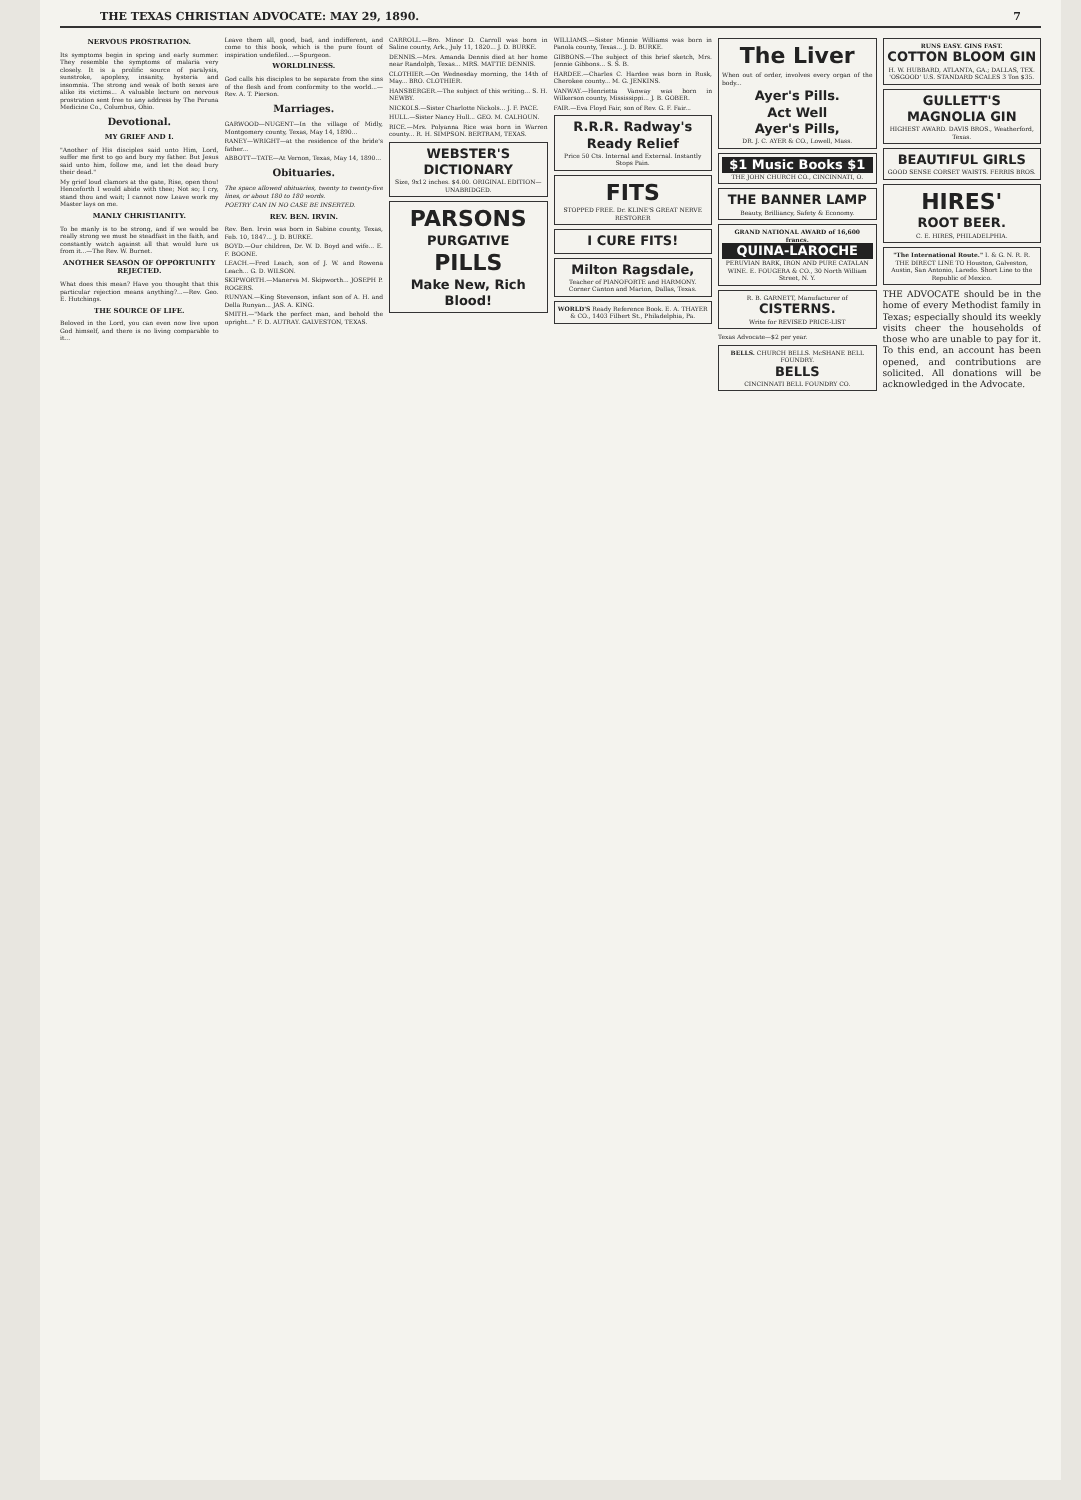THE TEXAS CHRISTIAN ADVOCATE: MAY 29, 1890. 7
NERVOUS PROSTRATION.
Its symptoms begin in spring and early summer. They resemble the symptoms of malaria very closely. It is a prolific source of paralysis, sunstroke, apoplexy, insanity, hysteria and insomnia. The strong and weak of both sexes are alike its victims... A valuable lecture on nervous prostration sent free to any address by The Peruna Medicine Co., Columbus, Ohio.
Devotional.
MY GRIEF AND I.
"Another of His disciples said unto Him, Lord, suffer me first to go and bury my father. But Jesus said unto him, follow me, and let the dead bury their dead."
My grief loud clamors at the gate, Rise, open thou! Henceforth I would abide with thee; Not so; I cry, stand thou and wait; I cannot now Leave work my Master lays on me.
MANLY CHRISTIANITY.
To be manly is to be strong, and if we would be really strong we must be steadfast in the faith, and constantly watch against all that would lure us from it...—The Rev. W. Burnet.
ANOTHER SEASON OF OPPORTUNITY REJECTED.
What does this mean? Have you thought that this particular rejection means anything?...—Rev. Geo. E. Hutchings.
THE SOURCE OF LIFE.
Beloved in the Lord, you can even now live upon God himself, and there is no living comparable to it...
Leave them all, good, bad, and indifferent, and come to this book, which is the pure fount of inspiration undefiled...—Spurgeon.
WORLDLINESS.
God calls his disciples to be separate from the sins of the flesh and from conformity to the world...—Rev. A. T. Pierson.
Marriages.
GARWOOD—NUGENT—In the village of Midly, Montgomery county, Texas, May 14, 1890...
RANEY—WRIGHT—at the residence of the bride's father...
ABBOTT—TATE—At Vernon, Texas, May 14, 1890...
Obituaries.
The space allowed obituaries, twenty to twenty-five lines, or about 180 to 180 words.
POETRY CAN IN NO CASE BE INSERTED.
REV. BEN. IRVIN.
Rev. Ben. Irvin was born in Sabine county, Texas, Feb. 10, 1847... J. D. BURKE.
BOYD.—Our children, Dr. W. D. Boyd and wife... E. F. BOONE.
LEACH.—Fred Leach, son of J. W. and Rowena Leach... G. D. WILSON.
SKIPWORTH.—Manerva M. Skipworth... JOSEPH P. ROGERS.
RUNYAN.—King Stevenson, infant son of A. H. and Della Runyan... JAS. A. KING.
SMITH.—"Mark the perfect man, and behold the upright..." F. D. AUTRAY. GALVESTON, TEXAS.
CARROLL.—Bro. Minor D. Carroll was born in Saline county, Ark., July 11, 1820... J. D. BURKE.
DENNIS.—Mrs. Amanda Dennis died at her home near Randolph, Texas... MRS. MATTIE DENNIS.
CLOTHIER.—On Wednesday morning, the 14th of May... BRO. CLOTHIER.
HANSBERGER.—The subject of this writing... S. H. NEWBY.
NICKOLS.—Sister Charlotte Nickols... J. F. PACE.
HULL.—Sister Nancy Hull... GEO. M. CALHOUN.
RICE.—Mrs. Polyanna Rice was born in Warren county... R. H. SIMPSON. BERTRAM, TEXAS.
WEBSTER'S DICTIONARY
Size, 9x12 inches. $4.00. ORIGINAL EDITION—UNABRIDGED.
PARSONS
PURGATIVE
PILLS
Make New, Rich Blood!
WILLIAMS.—Sister Minnie Williams was born in Panola county, Texas... J. D. BURKE.
GIBBONS.—The subject of this brief sketch, Mrs. Jennie Gibbons... S. S. B.
HARDEE.—Charles C. Hardee was born in Rusk, Cherokee county... M. G. JENKINS.
VANWAY.—Henrietta Vanway was born in Wilkerson county, Mississippi... J. B. GOBER.
FAIR.—Eva Floyd Fair, son of Rev. G. F. Fair...
R.R.R. Radway's Ready Relief
Price 50 Cts. Internal and External. Instantly Stops Pain.
FITS
STOPPED FREE. Dr. KLINE'S GREAT NERVE RESTORER
I CURE FITS!
Milton Ragsdale,
Teacher of PIANOFORTE and HARMONY. Corner Canton and Marion, Dallas, Texas.
WORLD'S Ready Reference Book. E. A. THAYER & CO., 1403 Filbert St., Philadelphia, Pa.
The Liver
When out of order, involves every organ of the body...
Ayer's Pills.
Act Well
Ayer's Pills,
DR. J. C. AYER & CO., Lowell, Mass.
$1 Music Books $1
THE JOHN CHURCH CO., CINCINNATI, O.
THE BANNER LAMP
Beauty, Brilliancy, Safety & Economy.
GRAND NATIONAL AWARD of 16,600 francs.
QUINA-LAROCHE
PERUVIAN BARK, IRON AND PURE CATALAN WINE. E. FOUGERA & CO., 30 North William Street, N. Y.
R. B. GARNETT, Manufacturer of
CISTERNS.
Write for REVISED PRICE-LIST
Texas Advocate—$2 per year.
BELLS. CHURCH BELLS. McSHANE BELL FOUNDRY.
BELLS
CINCINNATI BELL FOUNDRY CO.
RUNS EASY. GINS FAST.
COTTON BLOOM GIN
H. W. HUBBARD, ATLANTA, GA.; DALLAS, TEX. 'OSGOOD' U.S. STANDARD SCALES 3 Ton $35.
GULLETT'S MAGNOLIA GIN
HIGHEST AWARD. DAVIS BROS., Weatherford, Texas.
BEAUTIFUL GIRLS
GOOD SENSE CORSET WAISTS. FERRIS BROS.
HIRES'
ROOT BEER.
C. E. HIRES, PHILADELPHIA.
"The International Route." I. & G. N. R. R. THE DIRECT LINE TO Houston, Galveston, Austin, San Antonio, Laredo. Short Line to the Republic of Mexico.
THE ADVOCATE should be in the home of every Methodist family in Texas; especially should its weekly visits cheer the households of those who are unable to pay for it. To this end, an account has been opened, and contributions are solicited. All donations will be acknowledged in the Advocate.